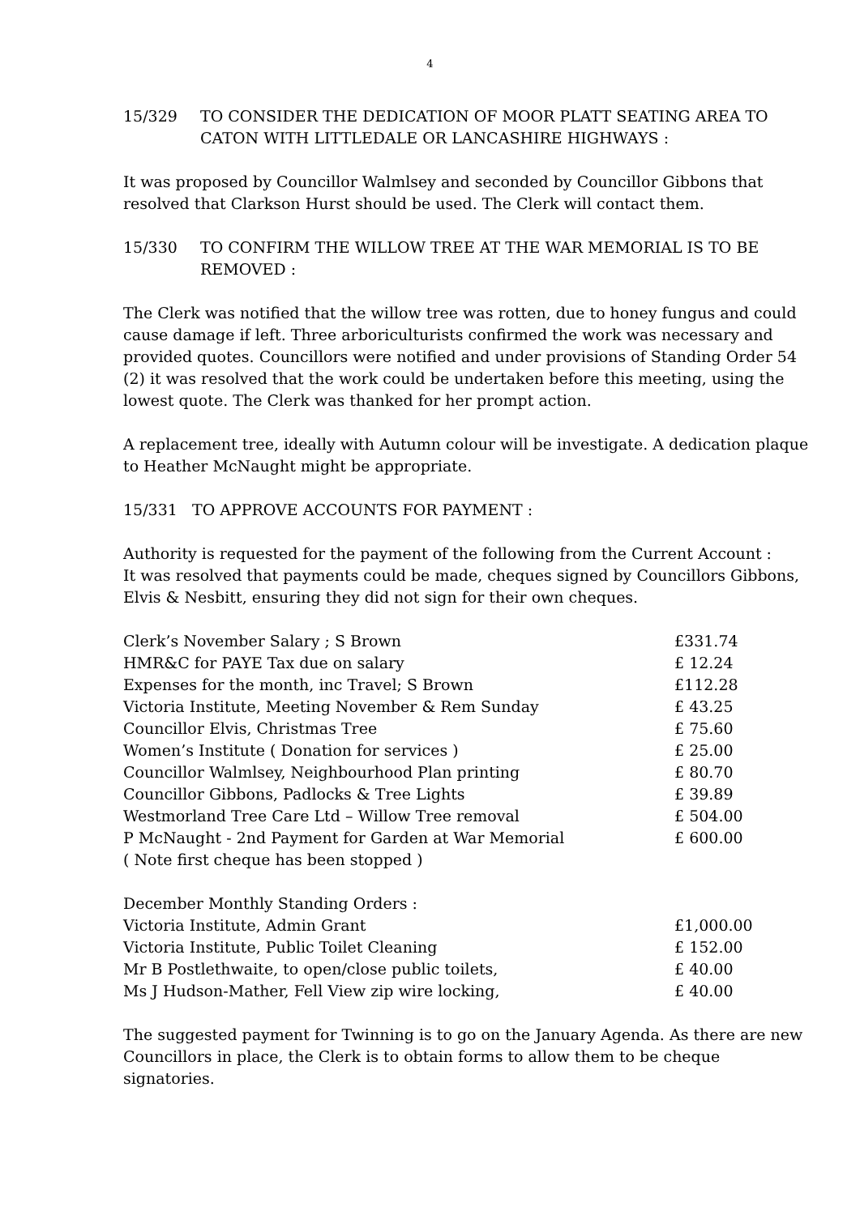4
15/329 TO CONSIDER THE DEDICATION OF MOOR PLATT SEATING AREA TO CATON WITH LITTLEDALE OR LANCASHIRE HIGHWAYS :
It was proposed by Councillor Walmlsey and seconded by Councillor Gibbons that resolved that Clarkson Hurst should be used. The Clerk will contact them.
15/330 TO CONFIRM THE WILLOW TREE AT THE WAR MEMORIAL IS TO BE REMOVED :
The Clerk was notified that the willow tree was rotten, due to honey fungus and could cause damage if left. Three arboriculturists confirmed the work was necessary and provided quotes. Councillors were notified and under provisions of Standing Order 54 (2) it was resolved that the work could be undertaken before this meeting, using the lowest quote. The Clerk was thanked for her prompt action.
A replacement tree, ideally with Autumn colour will be investigate. A dedication plaque to Heather McNaught might be appropriate.
15/331 TO APPROVE ACCOUNTS FOR PAYMENT :
Authority is requested for the payment of the following from the Current Account :
It was resolved that payments could be made, cheques signed by Councillors Gibbons, Elvis & Nesbitt, ensuring they did not sign for their own cheques.
| Clerk’s November Salary ; S Brown | £331.74 |
| HMR&C for PAYE Tax due on salary | £ 12.24 |
| Expenses for the month, inc Travel; S Brown | £112.28 |
| Victoria Institute, Meeting November & Rem Sunday | £ 43.25 |
| Councillor Elvis, Christmas Tree | £ 75.60 |
| Women’s Institute ( Donation for services ) | £ 25.00 |
| Councillor Walmlsey, Neighbourhood Plan printing | £ 80.70 |
| Councillor Gibbons, Padlocks & Tree Lights | £ 39.89 |
| Westmorland Tree Care Ltd – Willow Tree removal | £ 504.00 |
| P McNaught - 2nd Payment for Garden at War Memorial | £ 600.00 |
| ( Note first cheque has been stopped ) | |
| December Monthly Standing Orders : | |
| Victoria Institute, Admin Grant | £1,000.00 |
| Victoria Institute, Public Toilet Cleaning | £ 152.00 |
| Mr B Postlethwaite, to open/close public toilets, | £ 40.00 |
| Ms J Hudson-Mather, Fell View zip wire locking, | £ 40.00 |
The suggested payment for Twinning is to go on the January Agenda. As there are new Councillors in place, the Clerk is to obtain forms to allow them to be cheque signatories.